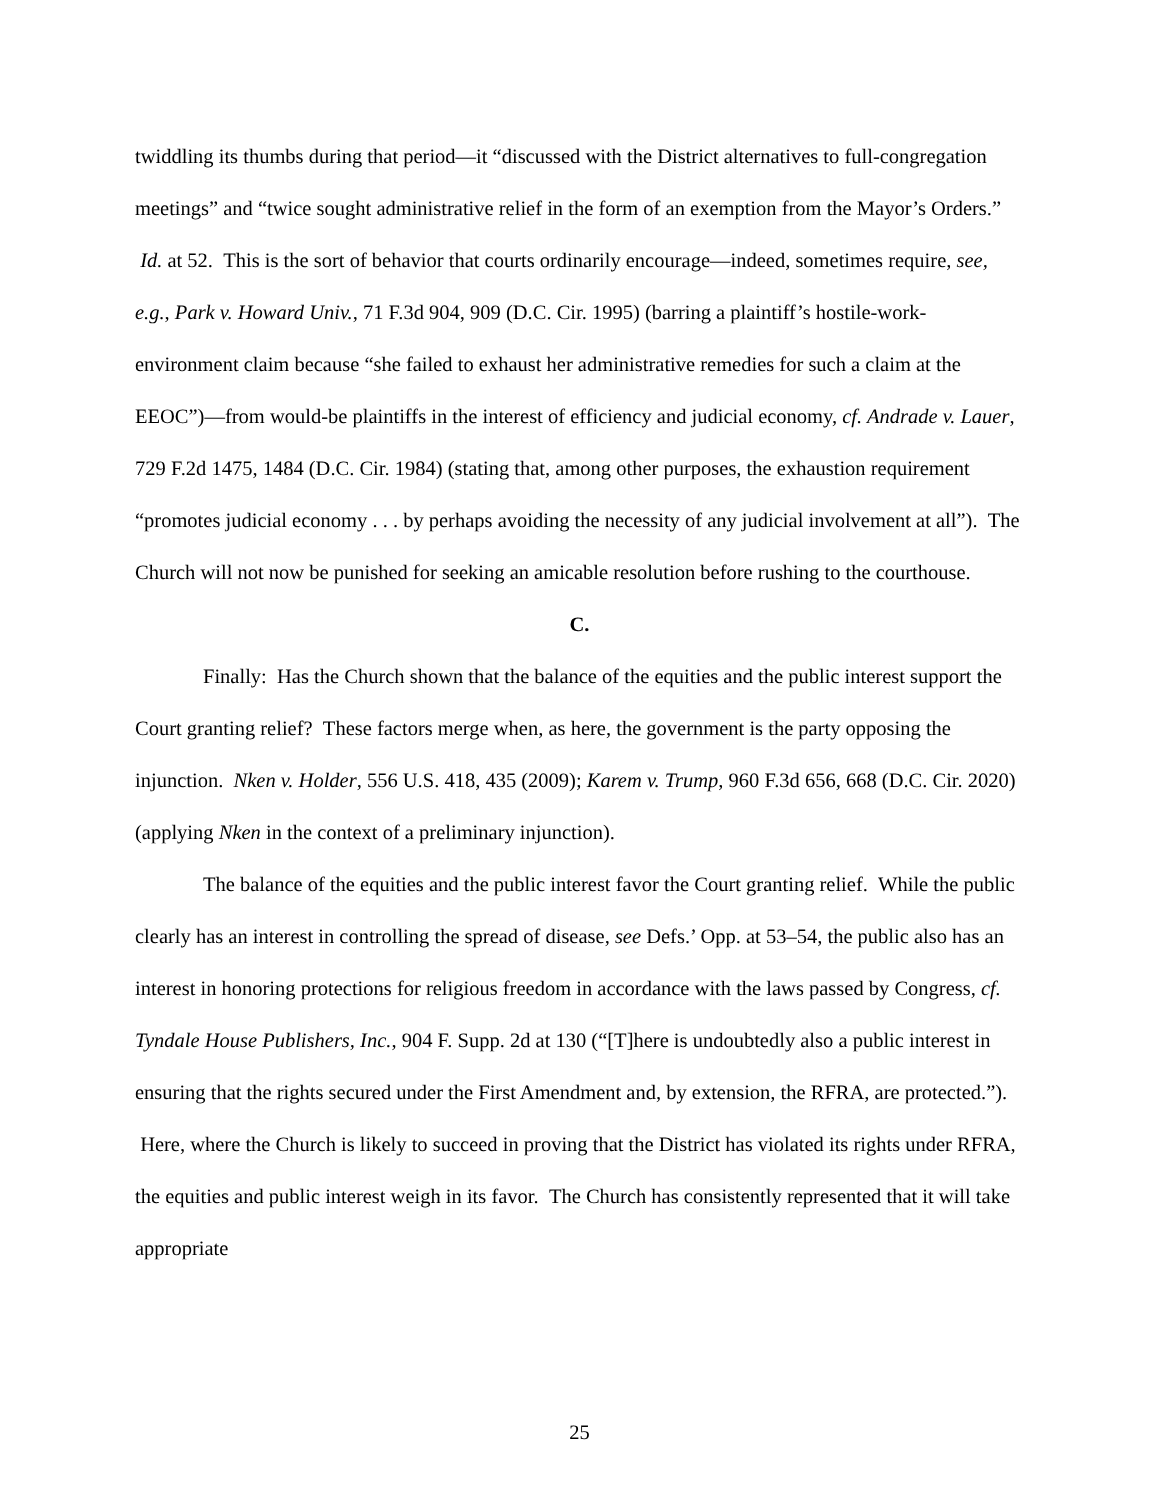twiddling its thumbs during that period—it “discussed with the District alternatives to full-congregation meetings” and “twice sought administrative relief in the form of an exemption from the Mayor’s Orders.” Id. at 52. This is the sort of behavior that courts ordinarily encourage—indeed, sometimes require, see, e.g., Park v. Howard Univ., 71 F.3d 904, 909 (D.C. Cir. 1995) (barring a plaintiff’s hostile-work-environment claim because “she failed to exhaust her administrative remedies for such a claim at the EEOC”)—from would-be plaintiffs in the interest of efficiency and judicial economy, cf. Andrade v. Lauer, 729 F.2d 1475, 1484 (D.C. Cir. 1984) (stating that, among other purposes, the exhaustion requirement “promotes judicial economy . . . by perhaps avoiding the necessity of any judicial involvement at all”). The Church will not now be punished for seeking an amicable resolution before rushing to the courthouse.
C.
Finally: Has the Church shown that the balance of the equities and the public interest support the Court granting relief? These factors merge when, as here, the government is the party opposing the injunction. Nken v. Holder, 556 U.S. 418, 435 (2009); Karem v. Trump, 960 F.3d 656, 668 (D.C. Cir. 2020) (applying Nken in the context of a preliminary injunction).
The balance of the equities and the public interest favor the Court granting relief. While the public clearly has an interest in controlling the spread of disease, see Defs.’ Opp. at 53–54, the public also has an interest in honoring protections for religious freedom in accordance with the laws passed by Congress, cf. Tyndale House Publishers, Inc., 904 F. Supp. 2d at 130 (“[T]here is undoubtedly also a public interest in ensuring that the rights secured under the First Amendment and, by extension, the RFRA, are protected.”). Here, where the Church is likely to succeed in proving that the District has violated its rights under RFRA, the equities and public interest weigh in its favor. The Church has consistently represented that it will take appropriate
25